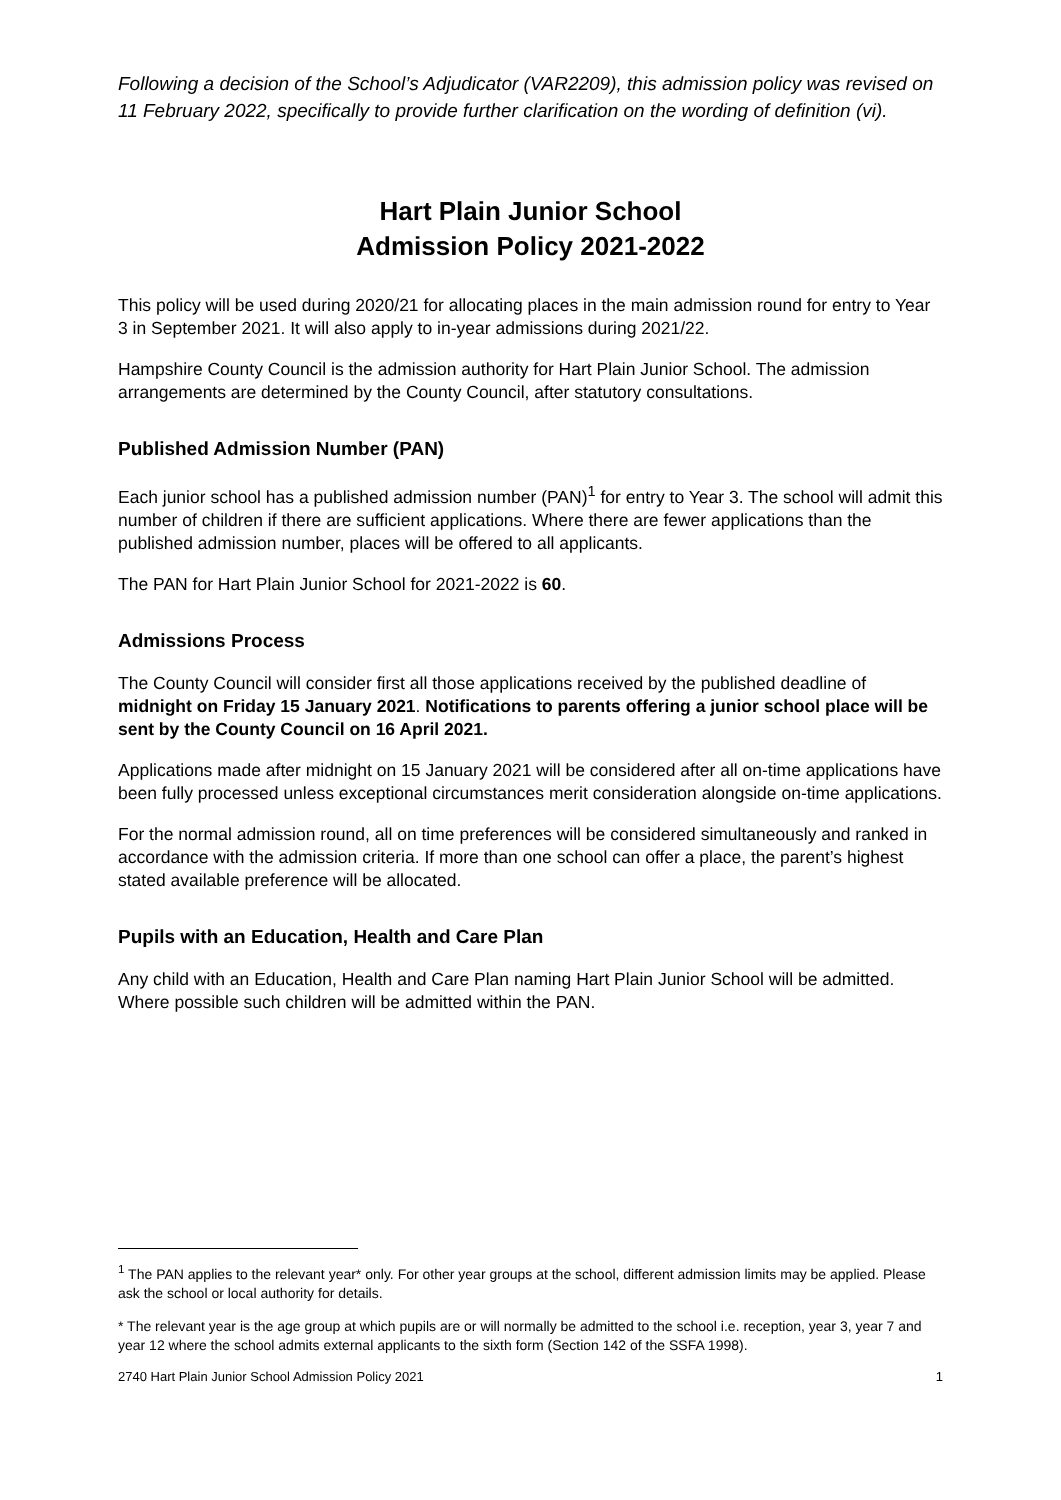Following a decision of the School’s Adjudicator (VAR2209), this admission policy was revised on 11 February 2022, specifically to provide further clarification on the wording of definition (vi).
Hart Plain Junior School
Admission Policy 2021-2022
This policy will be used during 2020/21 for allocating places in the main admission round for entry to Year 3 in September 2021. It will also apply to in-year admissions during 2021/22.
Hampshire County Council is the admission authority for Hart Plain Junior School. The admission arrangements are determined by the County Council, after statutory consultations.
Published Admission Number (PAN)
Each junior school has a published admission number (PAN)<sup>1</sup> for entry to Year 3. The school will admit this number of children if there are sufficient applications. Where there are fewer applications than the published admission number, places will be offered to all applicants.
The PAN for Hart Plain Junior School for 2021-2022 is 60.
Admissions Process
The County Council will consider first all those applications received by the published deadline of midnight on Friday 15 January 2021. Notifications to parents offering a junior school place will be sent by the County Council on 16 April 2021.
Applications made after midnight on 15 January 2021 will be considered after all on-time applications have been fully processed unless exceptional circumstances merit consideration alongside on-time applications.
For the normal admission round, all on time preferences will be considered simultaneously and ranked in accordance with the admission criteria. If more than one school can offer a place, the parent’s highest stated available preference will be allocated.
Pupils with an Education, Health and Care Plan
Any child with an Education, Health and Care Plan naming Hart Plain Junior School will be admitted. Where possible such children will be admitted within the PAN.
<sup>1</sup> The PAN applies to the relevant year* only. For other year groups at the school, different admission limits may be applied. Please ask the school or local authority for details.
* The relevant year is the age group at which pupils are or will normally be admitted to the school i.e. reception, year 3, year 7 and year 12 where the school admits external applicants to the sixth form (Section 142 of the SSFA 1998).
2740 Hart Plain Junior School Admission Policy 2021 1